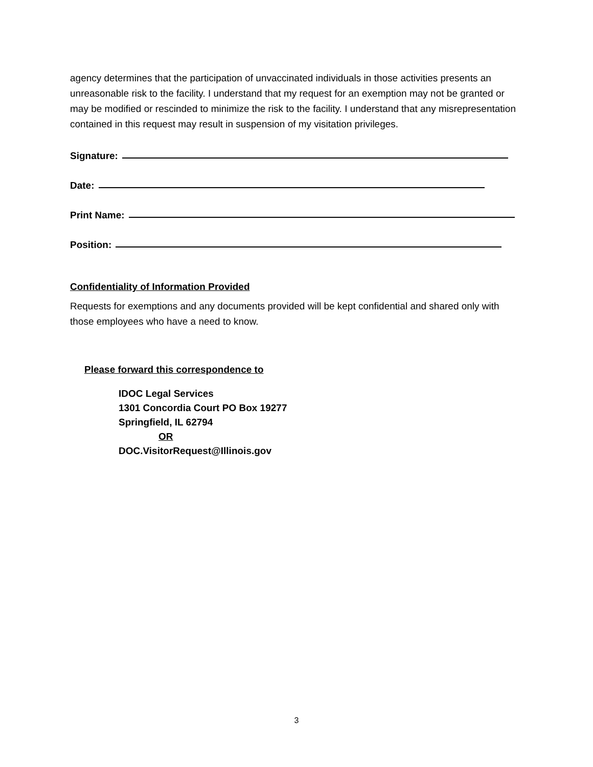agency determines that the participation of unvaccinated individuals in those activities presents an unreasonable risk to the facility. I understand that my request for an exemption may not be granted or may be modified or rescinded to minimize the risk to the facility. I understand that any misrepresentation contained in this request may result in suspension of my visitation privileges.
Signature:
Date:
Print Name:
Position:
Confidentiality of Information Provided
Requests for exemptions and any documents provided will be kept confidential and shared only with those employees who have a need to know.
Please forward this correspondence to
IDOC Legal Services
1301 Concordia Court PO Box 19277
Springfield, IL 62794
OR
DOC.VisitorRequest@Illinois.gov
3